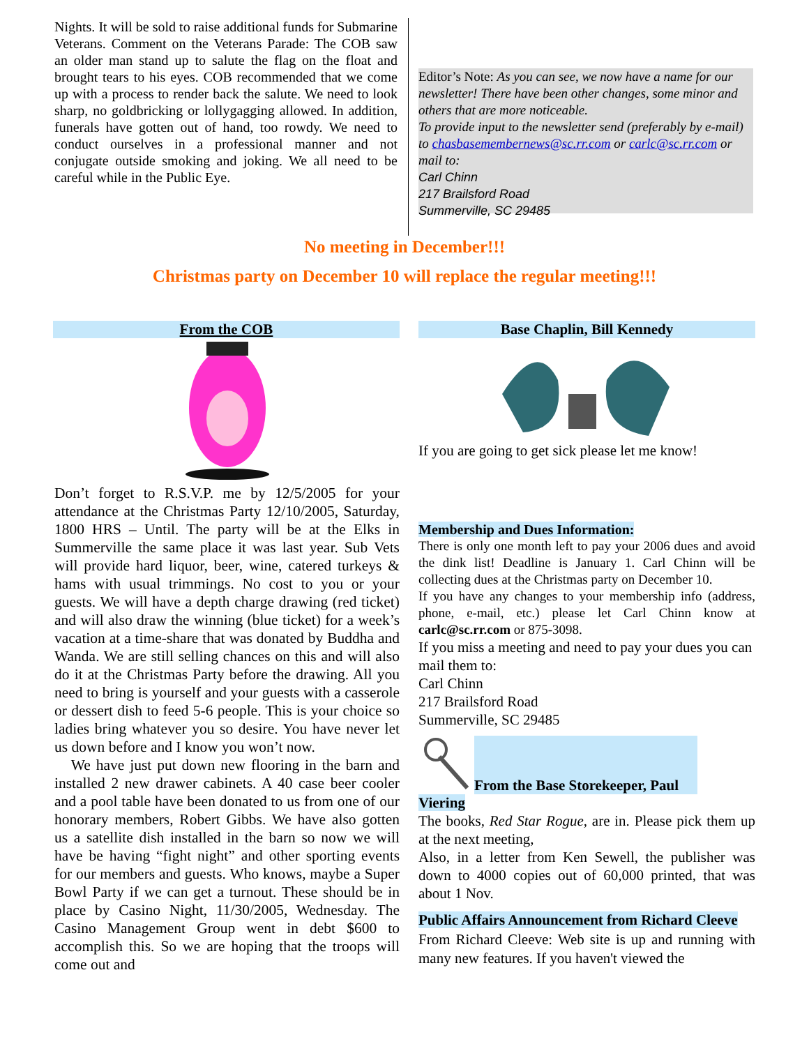Nights. It will be sold to raise additional funds for Submarine Veterans. Comment on the Veterans Parade: The COB saw an older man stand up to salute the flag on the float and brought tears to his eyes. COB recommended that we come up with a process to render back the salute. We need to look sharp, no goldbricking or lollygagging allowed. In addition, funerals have gotten out of hand, too rowdy. We need to conduct ourselves in a professional manner and not conjugate outside smoking and joking. We all need to be careful while in the Public Eye.
Editor’s Note: As you can see, we now have a name for our newsletter! There have been other changes, some minor and others that are more noticeable.
To provide input to the newsletter send (preferably by e-mail) to chasbasemembernews@sc.rr.com or carlc@sc.rr.com or mail to:
Carl Chinn
217 Brailsford Road
Summerville, SC 29485
No meeting in December!!!
Christmas party on December 10 will replace the regular meeting!!!
From the COB
Don’t forget to R.S.V.P. me by 12/5/2005 for your attendance at the Christmas Party 12/10/2005, Saturday, 1800 HRS – Until. The party will be at the Elks in Summerville the same place it was last year. Sub Vets will provide hard liquor, beer, wine, catered turkeys & hams with usual trimmings. No cost to you or your guests. We will have a depth charge drawing (red ticket) and will also draw the winning (blue ticket) for a week’s vacation at a time-share that was donated by Buddha and Wanda. We are still selling chances on this and will also do it at the Christmas Party before the drawing. All you need to bring is yourself and your guests with a casserole or dessert dish to feed 5-6 people. This is your choice so ladies bring whatever you so desire. You have never let us down before and I know you won’t now.
We have just put down new flooring in the barn and installed 2 new drawer cabinets. A 40 case beer cooler and a pool table have been donated to us from one of our honorary members, Robert Gibbs. We have also gotten us a satellite dish installed in the barn so now we will have be having “fight night” and other sporting events for our members and guests. Who knows, maybe a Super Bowl Party if we can get a turnout. These should be in place by Casino Night, 11/30/2005, Wednesday. The Casino Management Group went in debt $600 to accomplish this. So we are hoping that the troops will come out and
Base Chaplin, Bill Kennedy
If you are going to get sick please let me know!
Membership and Dues Information:
There is only one month left to pay your 2006 dues and avoid the dink list! Deadline is January 1. Carl Chinn will be collecting dues at the Christmas party on December 10.
If you have any changes to your membership info (address, phone, e-mail, etc.) please let Carl Chinn know at carlc@sc.rr.com or 875-3098.
If you miss a meeting and need to pay your dues you can mail them to:
Carl Chinn
217 Brailsford Road
Summerville, SC 29485
From the Base Storekeeper, Paul
Viering
The books, Red Star Rogue, are in. Please pick them up at the next meeting,
Also, in a letter from Ken Sewell, the publisher was down to 4000 copies out of 60,000 printed, that was about 1 Nov.
Public Affairs Announcement from Richard Cleeve
From Richard Cleeve: Web site is up and running with many new features. If you haven't viewed the